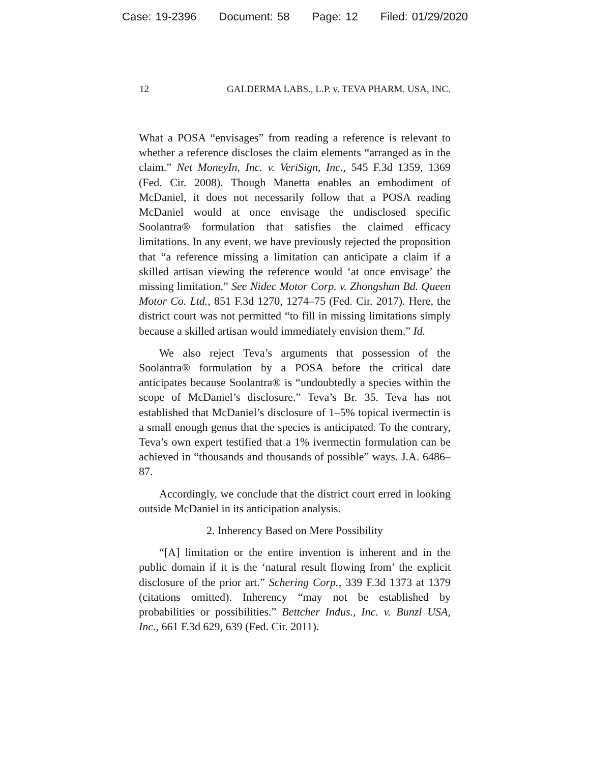Case: 19-2396 Document: 58 Page: 12 Filed: 01/29/2020
12 GALDERMA LABS., L.P. v. TEVA PHARM. USA, INC.
What a POSA “envisages” from reading a reference is relevant to whether a reference discloses the claim elements “arranged as in the claim.” Net MoneyIn, Inc. v. VeriSign, Inc., 545 F.3d 1359, 1369 (Fed. Cir. 2008). Though Manetta enables an embodiment of McDaniel, it does not necessarily follow that a POSA reading McDaniel would at once envisage the undisclosed specific Soolantra® formulation that satisfies the claimed efficacy limitations. In any event, we have previously rejected the proposition that “a reference missing a limitation can anticipate a claim if a skilled artisan viewing the reference would ‘at once envisage’ the missing limitation.” See Nidec Motor Corp. v. Zhongshan Bd. Queen Motor Co. Ltd., 851 F.3d 1270, 1274–75 (Fed. Cir. 2017). Here, the district court was not permitted “to fill in missing limitations simply because a skilled artisan would immediately envision them.” Id.
We also reject Teva’s arguments that possession of the Soolantra® formulation by a POSA before the critical date anticipates because Soolantra® is “undoubtedly a species within the scope of McDaniel’s disclosure.” Teva’s Br. 35. Teva has not established that McDaniel’s disclosure of 1–5% topical ivermectin is a small enough genus that the species is anticipated. To the contrary, Teva’s own expert testified that a 1% ivermectin formulation can be achieved in “thousands and thousands of possible” ways. J.A. 6486–87.
Accordingly, we conclude that the district court erred in looking outside McDaniel in its anticipation analysis.
2. Inherency Based on Mere Possibility
“[A] limitation or the entire invention is inherent and in the public domain if it is the ‘natural result flowing from’ the explicit disclosure of the prior art.” Schering Corp., 339 F.3d 1373 at 1379 (citations omitted). Inherency “may not be established by probabilities or possibilities.” Bettcher Indus., Inc. v. Bunzl USA, Inc., 661 F.3d 629, 639 (Fed. Cir. 2011).